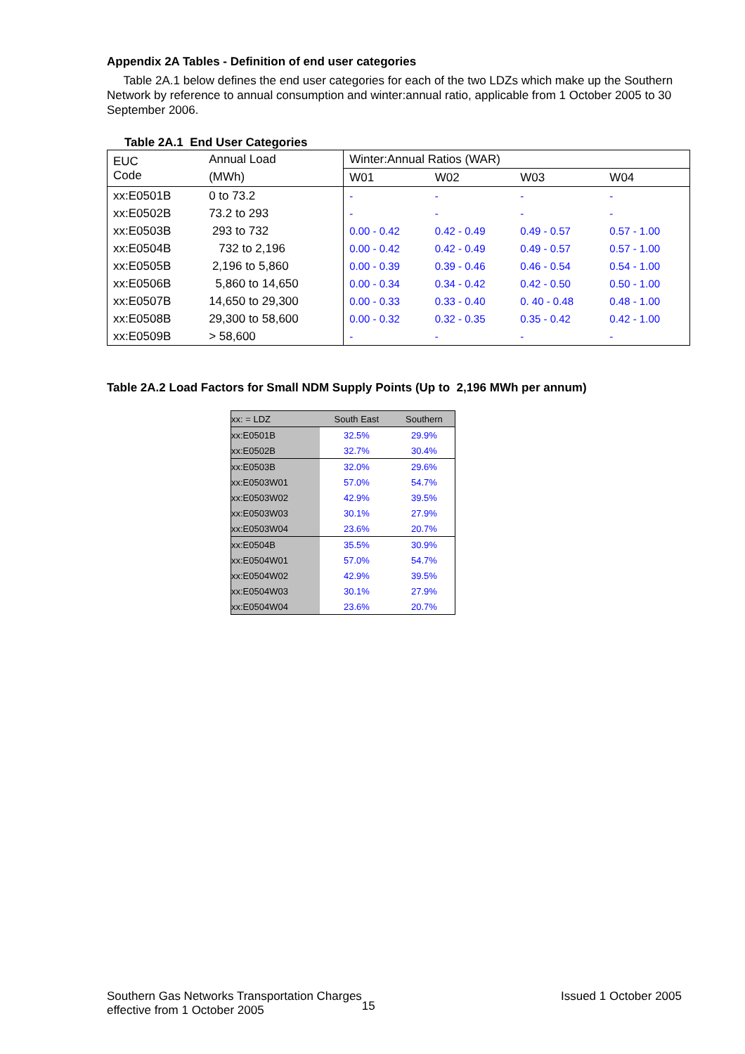Appendix 2A Tables - Definition of end user categories
Table 2A.1 below defines the end user categories for each of the two LDZs which make up the Southern Network by reference to annual consumption and winter:annual ratio, applicable from 1 October 2005 to 30 September 2006.
Table 2A.1 End User Categories
| EUC Code | Annual Load | Winter:Annual Ratios (WAR) | | | |
| | (MWh) | W01 | W02 | W03 | W04 |
| xx:E0501B | 0 to 73.2 | - | - | - | - |
| xx:E0502B | 73.2 to 293 | - | - | - | - |
| xx:E0503B | 293 to 732 | 0.00 - 0.42 | 0.42 - 0.49 | 0.49 - 0.57 | 0.57 - 1.00 |
| xx:E0504B | 732 to 2,196 | 0.00 - 0.42 | 0.42 - 0.49 | 0.49 - 0.57 | 0.57 - 1.00 |
| xx:E0505B | 2,196 to 5,860 | 0.00 - 0.39 | 0.39 - 0.46 | 0.46 - 0.54 | 0.54 - 1.00 |
| xx:E0506B | 5,860 to 14,650 | 0.00 - 0.34 | 0.34 - 0.42 | 0.42 - 0.50 | 0.50 - 1.00 |
| xx:E0507B | 14,650 to 29,300 | 0.00 - 0.33 | 0.33 - 0.40 | 0. 40 - 0.48 | 0.48 - 1.00 |
| xx:E0508B | 29,300 to 58,600 | 0.00 - 0.32 | 0.32 - 0.35 | 0.35 - 0.42 | 0.42 - 1.00 |
| xx:E0509B | > 58,600 | - | - | - | - |
Table 2A.2 Load Factors for Small NDM Supply Points (Up to 2,196 MWh per annum)
| xx: = LDZ | South East | Southern |
| xx:E0501B | 32.5% | 29.9% |
| xx:E0502B | 32.7% | 30.4% |
| xx:E0503B | 32.0% | 29.6% |
| xx:E0503W01 | 57.0% | 54.7% |
| xx:E0503W02 | 42.9% | 39.5% |
| xx:E0503W03 | 30.1% | 27.9% |
| xx:E0503W04 | 23.6% | 20.7% |
| xx:E0504B | 35.5% | 30.9% |
| xx:E0504W01 | 57.0% | 54.7% |
| xx:E0504W02 | 42.9% | 39.5% |
| xx:E0504W03 | 30.1% | 27.9% |
| xx:E0504W04 | 23.6% | 20.7% |
Southern Gas Networks Transportation Charges
effective from 1 October 2005
15
Issued 1 October 2005